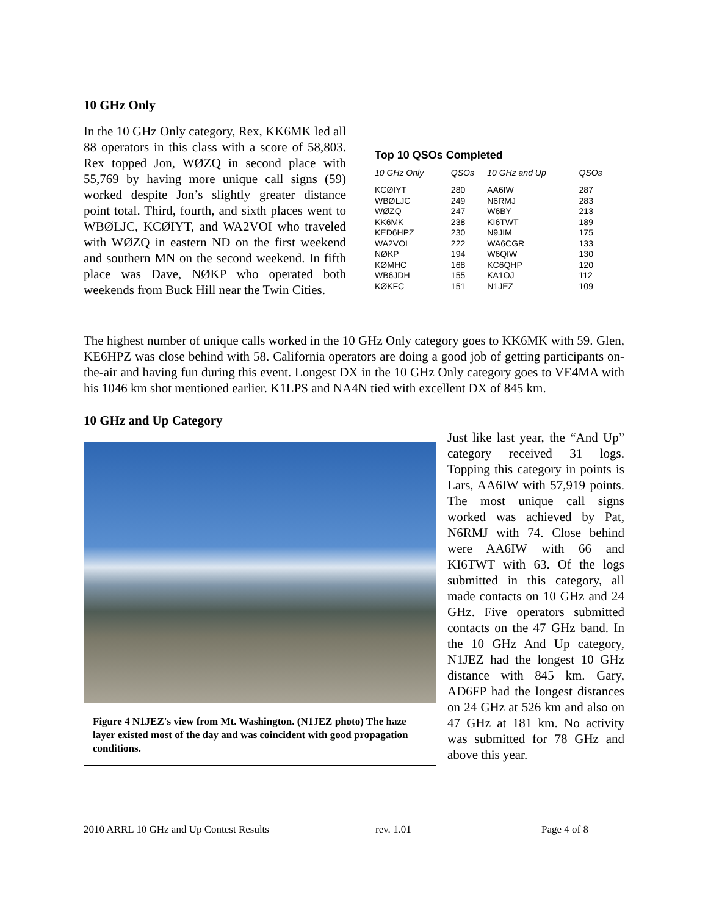10 GHz Only
In the 10 GHz Only category, Rex, KK6MK led all 88 operators in this class with a score of 58,803. Rex topped Jon, WØZQ in second place with 55,769 by having more unique call signs (59) worked despite Jon’s slightly greater distance point total. Third, fourth, and sixth places went to WBØLJC, KCØIYT, and WA2VOI who traveled with WØZQ in eastern ND on the first weekend and southern MN on the second weekend. In fifth place was Dave, NØKP who operated both weekends from Buck Hill near the Twin Cities.
Top 10 QSOs Completed
| 10 GHz Only | QSOs | 10 GHz and Up | QSOs |
| --- | --- | --- | --- |
| KCØIYT | 280 | AA6IW | 287 |
| WBØLJC | 249 | N6RMJ | 283 |
| WØZQ | 247 | W6BY | 213 |
| KK6MK | 238 | KI6TWT | 189 |
| KED6HPZ | 230 | N9JIM | 175 |
| WA2VOI | 222 | WA6CGR | 133 |
| NØKP | 194 | W6QIW | 130 |
| KØMHC | 168 | KC6QHP | 120 |
| WB6JDH | 155 | KA1OJ | 112 |
| KØKFC | 151 | N1JEZ | 109 |
The highest number of unique calls worked in the 10 GHz Only category goes to KK6MK with 59. Glen, KE6HPZ was close behind with 58. California operators are doing a good job of getting participants on-the-air and having fun during this event. Longest DX in the 10 GHz Only category goes to VE4MA with his 1046 km shot mentioned earlier. K1LPS and NA4N tied with excellent DX of 845 km.
10 GHz and Up Category
Figure 4 N1JEZ's view from Mt. Washington. (N1JEZ photo) The haze layer existed most of the day and was coincident with good propagation conditions.
Just like last year, the “And Up” category received 31 logs. Topping this category in points is Lars, AA6IW with 57,919 points. The most unique call signs worked was achieved by Pat, N6RMJ with 74. Close behind were AA6IW with 66 and KI6TWT with 63. Of the logs submitted in this category, all made contacts on 10 GHz and 24 GHz. Five operators submitted contacts on the 47 GHz band. In the 10 GHz And Up category, N1JEZ had the longest 10 GHz distance with 845 km. Gary, AD6FP had the longest distances on 24 GHz at 526 km and also on 47 GHz at 181 km. No activity was submitted for 78 GHz and above this year.
2010 ARRL 10 GHz and Up Contest Results rev. 1.01 Page 4 of 8